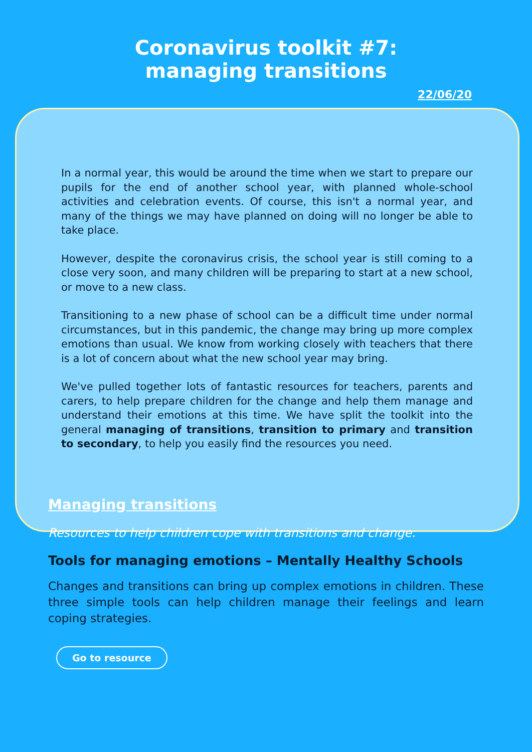Coronavirus toolkit #7:
managing transitions
22/06/20
In a normal year, this would be around the time when we start to prepare our pupils for the end of another school year, with planned whole-school activities and celebration events. Of course, this isn't a normal year, and many of the things we may have planned on doing will no longer be able to take place.
However, despite the coronavirus crisis, the school year is still coming to a close very soon, and many children will be preparing to start at a new school, or move to a new class.
Transitioning to a new phase of school can be a difficult time under normal circumstances, but in this pandemic, the change may bring up more complex emotions than usual. We know from working closely with teachers that there is a lot of concern about what the new school year may bring.
We've pulled together lots of fantastic resources for teachers, parents and carers, to help prepare children for the change and help them manage and understand their emotions at this time. We have split the toolkit into the general managing of transitions, transition to primary and transition to secondary, to help you easily find the resources you need.
Managing transitions
Resources to help children cope with transitions and change.
Tools for managing emotions – Mentally Healthy Schools
Changes and transitions can bring up complex emotions in children. These three simple tools can help children manage their feelings and learn coping strategies.
Go to resource